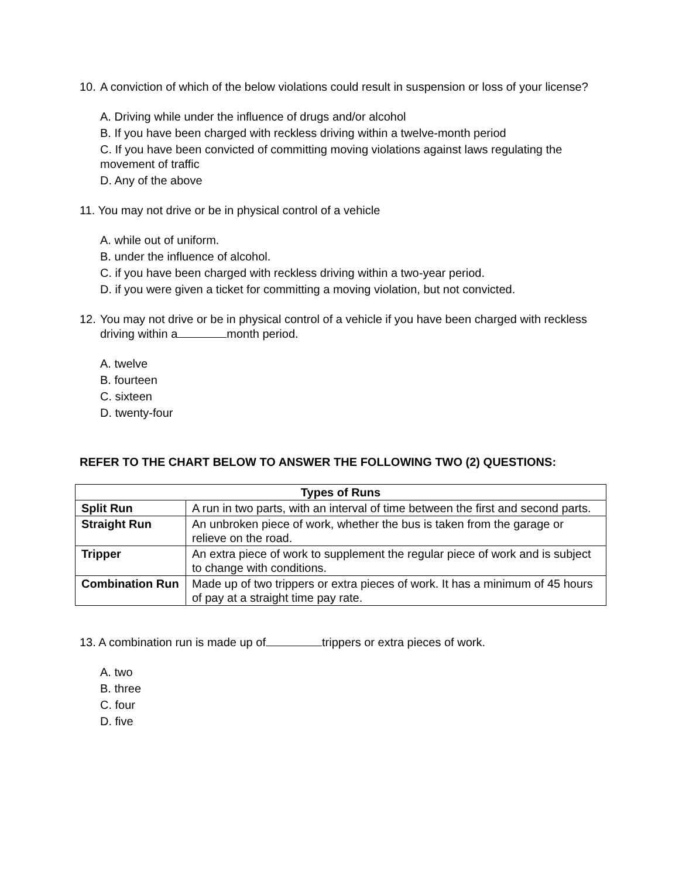10. A conviction of which of the below violations could result in suspension or loss of your license?
A. Driving while under the influence of drugs and/or alcohol
B. If you have been charged with reckless driving within a twelve-month period
C. If you have been convicted of committing moving violations against laws regulating the movement of traffic
D. Any of the above
11. You may not drive or be in physical control of a vehicle
A. while out of uniform.
B. under the influence of alcohol.
C. if you have been charged with reckless driving within a two-year period.
D. if you were given a ticket for committing a moving violation, but not convicted.
12. You may not drive or be in physical control of a vehicle if you have been charged with reckless driving within a month period.
A. twelve
B. fourteen
C. sixteen
D. twenty-four
REFER TO THE CHART BELOW TO ANSWER THE FOLLOWING TWO (2) QUESTIONS:
| Types of Runs | |
| --- | --- |
| Split Run | A run in two parts, with an interval of time between the first and second parts. |
| Straight Run | An unbroken piece of work, whether the bus is taken from the garage or relieve on the road. |
| Tripper | An extra piece of work to supplement the regular piece of work and is subject to change with conditions. |
| Combination Run | Made up of two trippers or extra pieces of work. It has a minimum of 45 hours of pay at a straight time pay rate. |
13. A combination run is made up of trippers or extra pieces of work.
A. two
B. three
C. four
D. five